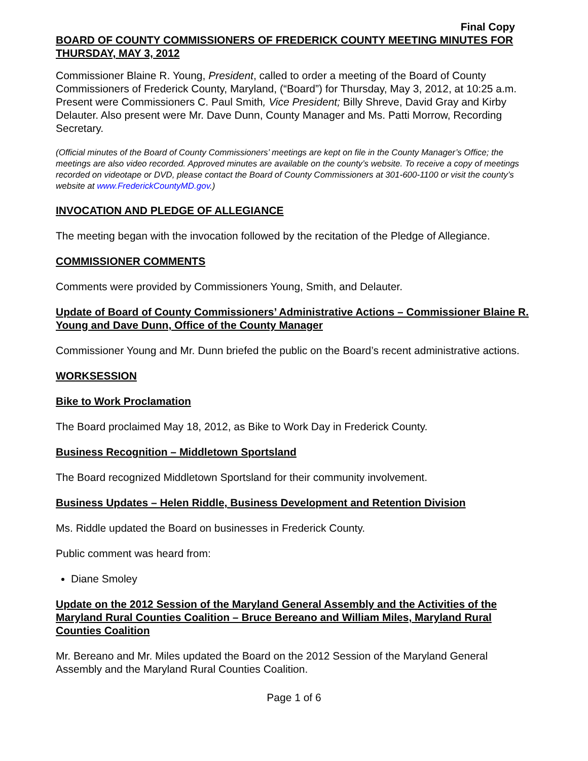Final Copy
BOARD OF COUNTY COMMISSIONERS OF FREDERICK COUNTY MEETING MINUTES FOR THURSDAY, MAY 3, 2012
Commissioner Blaine R. Young, President, called to order a meeting of the Board of County Commissioners of Frederick County, Maryland, (“Board”) for Thursday, May 3, 2012, at 10:25 a.m. Present were Commissioners C. Paul Smith, Vice President; Billy Shreve, David Gray and Kirby Delauter. Also present were Mr. Dave Dunn, County Manager and Ms. Patti Morrow, Recording Secretary.
(Official minutes of the Board of County Commissioners’ meetings are kept on file in the County Manager’s Office; the meetings are also video recorded. Approved minutes are available on the county’s website. To receive a copy of meetings recorded on videotape or DVD, please contact the Board of County Commissioners at 301-600-1100 or visit the county’s website at www.FrederickCountyMD.gov.)
INVOCATION AND PLEDGE OF ALLEGIANCE
The meeting began with the invocation followed by the recitation of the Pledge of Allegiance.
COMMISSIONER COMMENTS
Comments were provided by Commissioners Young, Smith, and Delauter.
Update of Board of County Commissioners’ Administrative Actions – Commissioner Blaine R. Young and Dave Dunn, Office of the County Manager
Commissioner Young and Mr. Dunn briefed the public on the Board’s recent administrative actions.
WORKSESSION
Bike to Work Proclamation
The Board proclaimed May 18, 2012, as Bike to Work Day in Frederick County.
Business Recognition – Middletown Sportsland
The Board recognized Middletown Sportsland for their community involvement.
Business Updates – Helen Riddle, Business Development and Retention Division
Ms. Riddle updated the Board on businesses in Frederick County.
Public comment was heard from:
Diane Smoley
Update on the 2012 Session of the Maryland General Assembly and the Activities of the Maryland Rural Counties Coalition – Bruce Bereano and William Miles, Maryland Rural Counties Coalition
Mr. Bereano and Mr. Miles updated the Board on the 2012 Session of the Maryland General Assembly and the Maryland Rural Counties Coalition.
Page 1 of 6